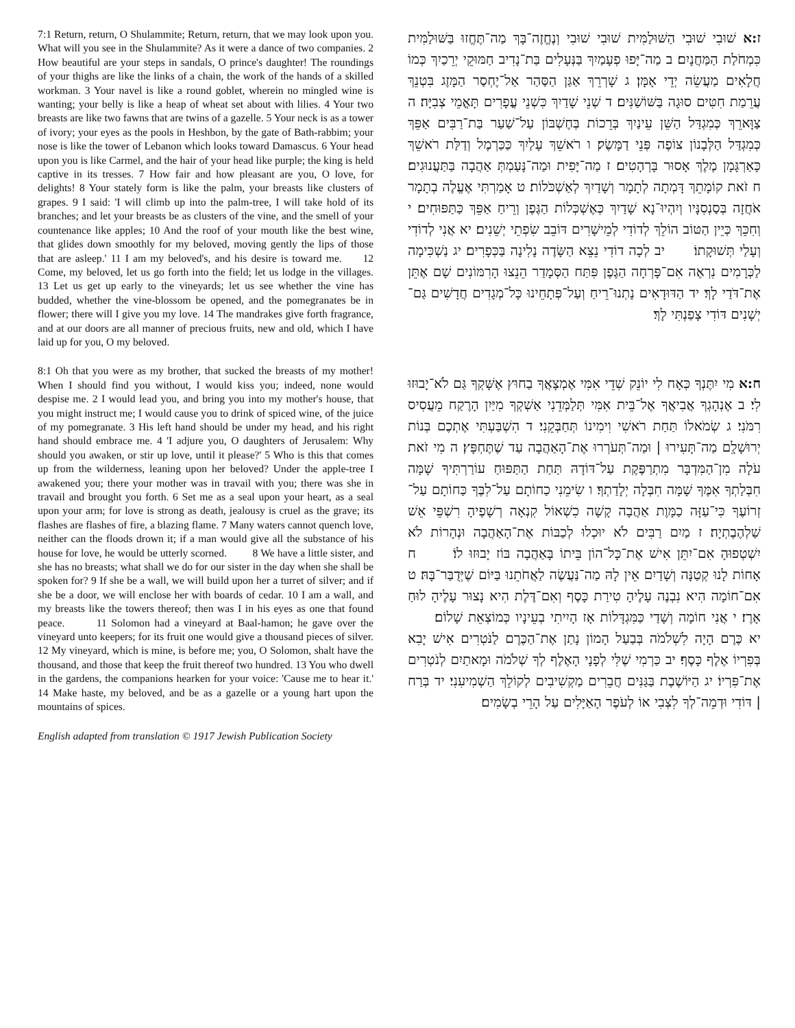7:1 Return, return, O Shulammite; Return, return, that we may look upon you. What will you see in the Shulammite? As it were a dance of two companies. 2 How beautiful are your steps in sandals, O prince's daughter! The roundings of your thighs are like the links of a chain, the work of the hands of a skilled workman. 3 Your navel is like a round goblet, wherein no mingled wine is wanting; your belly is like a heap of wheat set about with lilies. 4 Your two breasts are like two fawns that are twins of a gazelle. 5 Your neck is as a tower of ivory; your eyes as the pools in Heshbon, by the gate of Bath-rabbim; your nose is like the tower of Lebanon which looks toward Damascus. 6 Your head upon you is like Carmel, and the hair of your head like purple; the king is held captive in its tresses. 7 How fair and how pleasant are you, O love, for delights! 8 Your stately form is like the palm, your breasts like clusters of grapes. 9 I said: 'I will climb up into the palm-tree, I will take hold of its branches; and let your breasts be as clusters of the vine, and the smell of your countenance like apples; 10 And the roof of your mouth like the best wine, that glides down smoothly for my beloved, moving gently the lips of those that are asleep.' 11 I am my beloved's, and his desire is toward me. 12 Come, my beloved, let us go forth into the field; let us lodge in the villages. 13 Let us get up early to the vineyards; let us see whether the vine has budded, whether the vine-blossom be opened, and the pomegranates be in flower; there will I give you my love. 14 The mandrakes give forth fragrance, and at our doors are all manner of precious fruits, new and old, which I have laid up for you, O my beloved.
8:1 Oh that you were as my brother, that sucked the breasts of my mother! When I should find you without, I would kiss you; indeed, none would despise me. 2 I would lead you, and bring you into my mother's house, that you might instruct me; I would cause you to drink of spiced wine, of the juice of my pomegranate. 3 His left hand should be under my head, and his right hand should embrace me. 4 'I adjure you, O daughters of Jerusalem: Why should you awaken, or stir up love, until it please?' 5 Who is this that comes up from the wilderness, leaning upon her beloved? Under the apple-tree I awakened you; there your mother was in travail with you; there was she in travail and brought you forth. 6 Set me as a seal upon your heart, as a seal upon your arm; for love is strong as death, jealousy is cruel as the grave; its flashes are flashes of fire, a blazing flame. 7 Many waters cannot quench love, neither can the floods drown it; if a man would give all the substance of his house for love, he would be utterly scorned. 8 We have a little sister, and she has no breasts; what shall we do for our sister in the day when she shall be spoken for? 9 If she be a wall, we will build upon her a turret of silver; and if she be a door, we will enclose her with boards of cedar. 10 I am a wall, and my breasts like the towers thereof; then was I in his eyes as one that found peace. 11 Solomon had a vineyard at Baal-hamon; he gave over the vineyard unto keepers; for its fruit one would give a thousand pieces of silver. 12 My vineyard, which is mine, is before me; you, O Solomon, shalt have the thousand, and those that keep the fruit thereof two hundred. 13 You who dwell in the gardens, the companions hearken for your voice: 'Cause me to hear it.' 14 Make haste, my beloved, and be as a gazelle or a young hart upon the mountains of spices.
English adapted from translation © 1917 Jewish Publication Society
ז:א שׁוּבִי שׁוּבִי הַשּׁוּלַמִּית שׁוּבִי שׁוּבִי וְנֶחֱזֶה־בָּךְ מַה־תֶּחֱזוּ בַּשּׁוּלַמִּית כִּמְחֹלַת הַמַּחֲנָיִם׃ ב מַה־יָּפוּ פְעָמַיִךְ בַּנְּעָלִים בַּת־נָדִיב חַמּוּקֵי יְרֵכַיִךְ כְּמוֹ חֲלָאִים מַעֲשֵׂה יְדֵי אָמָּן׃ ג שָׁרְרֵךְ אַגַּן הַסַּהַר אַל־יֶחְסַר הַמָּזֶג בִּטְנֵךְ עֲרֵמַת חִטִּים סוּגָה בַּשּׁוֹשַׁנִּים׃ ד שְׁנֵי שָׁדַיִךְ כִּשְׁנֵי עֳפָרִים תָּאֳמֵי צְבִיָּה׃ ה צַוָּארֵךְ כְּמִגְדַּל הַשֵּׁן עֵינַיִךְ בְּרֵכוֹת בְּחֶשְׁבּוֹן עַל־שַׁעַר בַּת־רַבִּים אַפֵּךְ כְּמִגְדַּל הַלְּבָנוֹן צוֹפֶה פְּנֵי דַמָּשֶׂק׃ ו רֹאשֵׁךְ עָלַיִךְ כַּכַּרְמֶל וְדַלַּת רֹאשֵׁךְ כָּאַרְגָּמָן מֶלֶךְ אָסוּר בָּרְהָטִים׃ ז מַה־יָּפִית וּמַה־נָּעַמְתְּ אַהֲבָה בַּתַּעֲנוּגִים׃ ח זֹאת קוֹמָתֵךְ דָּמְתָה לְתָמָר וְשָׁדַיִךְ לְאַשְׁכֹּלוֹת׃ ט אָמַרְתִּי אֶעֱלֶה בְתָמָר אֹחֲזָה בְּסַנְסִנָּיו וְיִהְיוּ־נָא שָׁדַיִךְ כְּאֶשְׁכְּלוֹת הַגֶּפֶן וְרֵיחַ אַפֵּךְ כַּתַּפּוּחִים׃ י וְחִכֵּךְ כְּיֵין הַטּוֹב הוֹלֵךְ לְדוֹדִי לְמֵישָׁרִים דּוֹבֵב שִׂפְתֵי יְשֵׁנִים׃ יא אֲנִי לְדוֹדִי וְעָלַי תְּשׁוּקָתוֹ׃ יב לְכָה דוֹדִי נֵצֵא הַשָּׂדֶה נָלִינָה בַּכְּפָרִים׃ יג נַשְׁכִּימָה לַכְּרָמִים נִרְאֶה אִם־פָּרְחָה הַגֶּפֶן פִּתַּח הַסְּמָדַר הֵנֵצוּ הָרִמּוֹנִים שָׁם אֶתֵּן אֶת־דֹּדַי לָךְ׃ יד הַדּוּדָאִים נָתְנוּ־רֵיחַ וְעַל־פְּתָחֵינוּ כָּל־מְגָדִים חֲדָשִׁים גַּם־יְשָׁנִים דּוֹדִי צָפַנְתִּי לָךְ׃
ח:א מִי יִתֶּנְךָ כְּאָח לִי יוֹנֵק שְׁדֵי אִמִּי אֶמְצָאֲךָ בַחוּץ אֶשָּׁקְךָ גַּם לֹא־יָבוּזוּ לִי׃ ב אֶנְהָגְךָ אֲבִיאֲךָ אֶל־בֵּית אִמִּי תְּלַמְּדֵנִי אַשְׁקְךָ מִיַּיִן הָרֶקַח מֵעֲסִיס רִמֹּנִי׃ ג שְׂמֹאלוֹ תַּחַת רֹאשִׁי וִימִינוֹ תְּחַבְּקֵנִי׃ ד הִשְׁבַּעְתִּי אֶתְכֶם בְּנוֹת יְרוּשָׁלִָם מַה־תָּעִירוּ | וּמַה־תְּעֹרְרוּ אֶת־הָאַהֲבָה עַד שֶׁתֶּחְפָּץ׃ ה מִי זֹאת עֹלָה מִן־הַמִּדְבָּר מִתְרַפֶּקֶת עַל־דּוֹדָהּ תַּחַת הַתַּפּוּחַ עוֹרַרְתִּיךָ שָׁמָּה חִבְּלַתְךָ אִמֶּךָ שָׁמָּה חִבְּלָה יְלָדַתְךָ׃ ו שִׂימֵנִי כַחוֹתָם עַל־לִבֶּךָ כַּחוֹתָם עַל־זְרוֹעֶךָ כִּי־עַזָּה כַמָּוֶת אַהֲבָה קָשָׁה כִשְׁאוֹל קִנְאָה רְשָׁפֶיהָ רִשְׁפֵּי אֵשׁ שַׁלְהֶבֶתְיָה׃ ז מַיִם רַבִּים לֹא יוּכְלוּ לְכַבּוֹת אֶת־הָאַהֲבָה וּנְהָרוֹת לֹא יִשְׁטְפוּהָ אִם־יִתֵּן אִישׁ אֶת־כָּל־הוֹן בֵּיתוֹ בָּאַהֲבָה בּוֹז יָבוּזוּ לוֹ׃ ח אָחוֹת לָנוּ קְטַנָּה וְשָׁדַיִם אֵין לָהּ מַה־נַּעֲשֶׂה לַאֲחֹתֵנוּ בַּיּוֹם שֶׁיְּדֻבַּר־בָּהּ׃ ט אִם־חוֹמָה הִיא נִבְנֶה עָלֶיהָ טִירַת כָּסֶף וְאִם־דֶּלֶת הִיא נָצוּר עָלֶיהָ לוּחַ אָרֶז׃ י אֲנִי חוֹמָה וְשָׁדַי כַּמִּגְדָּלוֹת אָז הָיִיתִי בְעֵינָיו כְּמוֹצְאֵת שָׁלוֹם׃ יא כֶּרֶם הָיָה לִשְׁלֹמֹה בְּבַעַל הָמוֹן נָתַן אֶת־הַכֶּרֶם לַנֹּטְרִים אִישׁ יָבִא בְּפִרְיוֹ אֶלֶף כָּסֶף׃ יב כַּרְמִי שֶׁלִּי לְפָנָי הָאֶלֶף לְךָ שְׁלֹמֹה וּמָאתַיִם לְנֹטְרִים אֶת־פִּרְיוֹ׃ יג הַיּוֹשֶׁבֶת בַּגַּנִּים חֲבֵרִים מַקְשִׁיבִים לְקוֹלֵךְ הַשְׁמִיעִנִי׃ יד בְּרַח | דּוֹדִי וּדְמֵה־לְךָ לִצְבִי אוֹ לְעֹפֶר הָאַיָּלִים עַל הָרֵי בְשָׂמִים׃